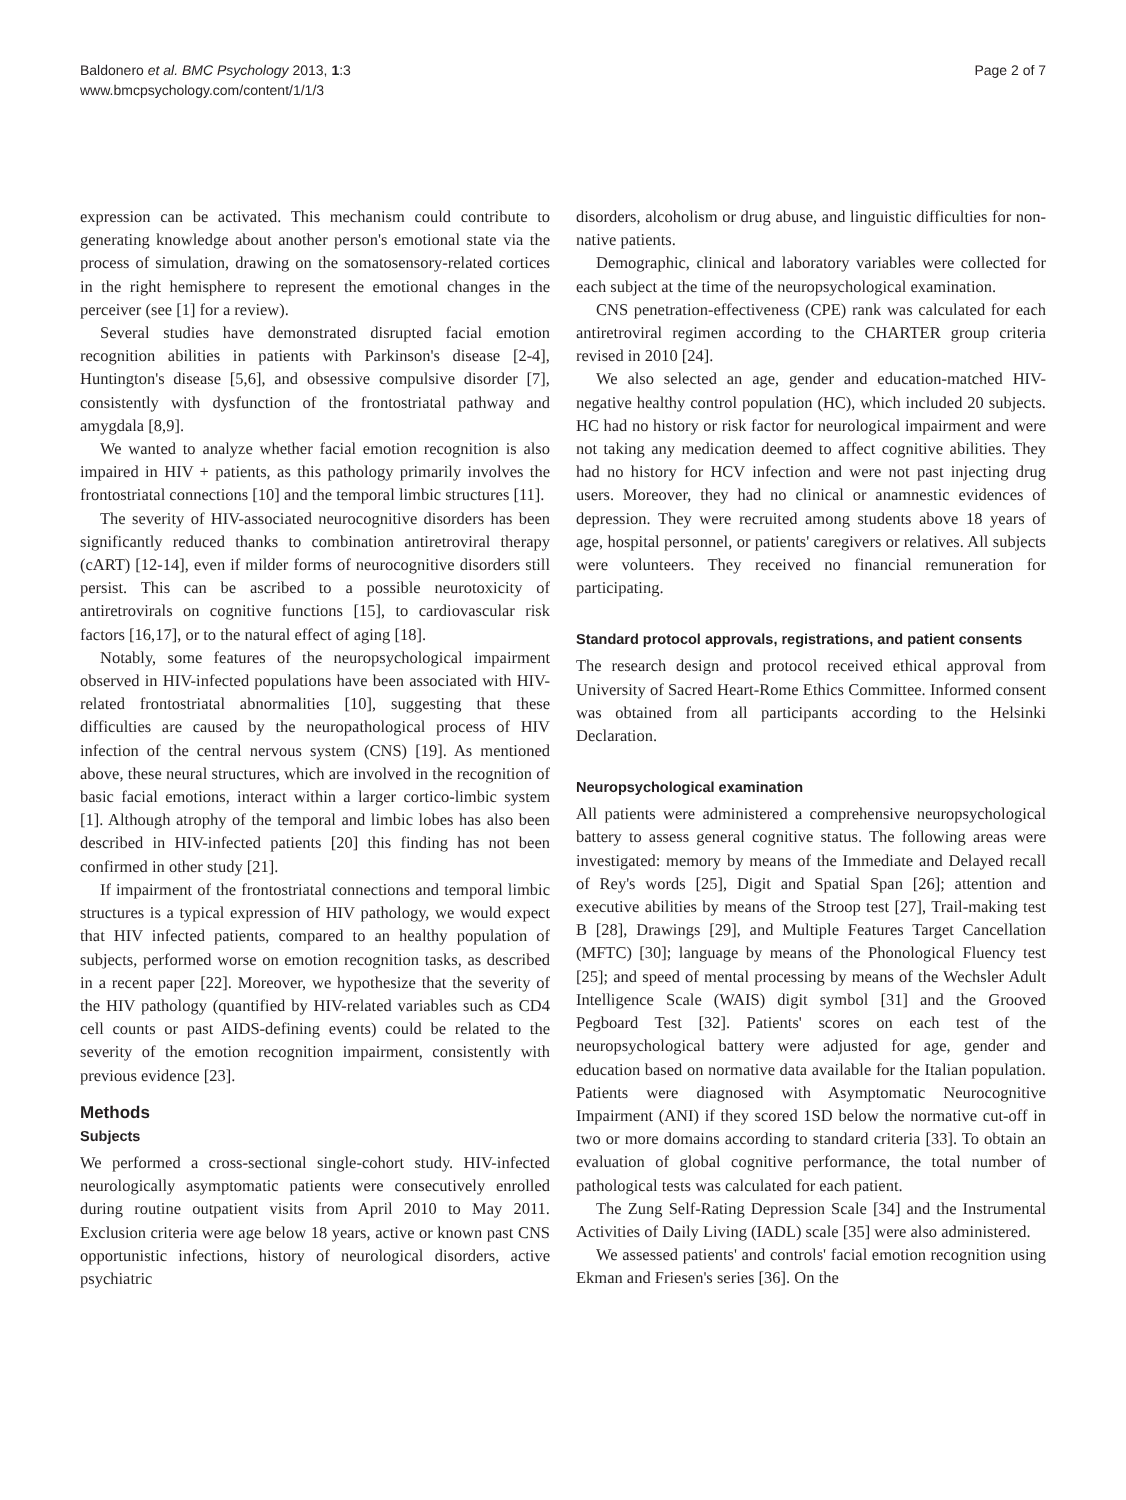Baldonero et al. BMC Psychology 2013, 1:3
www.bmcpsychology.com/content/1/1/3
Page 2 of 7
expression can be activated. This mechanism could contribute to generating knowledge about another person's emotional state via the process of simulation, drawing on the somatosensory-related cortices in the right hemisphere to represent the emotional changes in the perceiver (see [1] for a review).
Several studies have demonstrated disrupted facial emotion recognition abilities in patients with Parkinson's disease [2-4], Huntington's disease [5,6], and obsessive compulsive disorder [7], consistently with dysfunction of the frontostriatal pathway and amygdala [8,9].
We wanted to analyze whether facial emotion recognition is also impaired in HIV + patients, as this pathology primarily involves the frontostriatal connections [10] and the temporal limbic structures [11].
The severity of HIV-associated neurocognitive disorders has been significantly reduced thanks to combination antiretroviral therapy (cART) [12-14], even if milder forms of neurocognitive disorders still persist. This can be ascribed to a possible neurotoxicity of antiretrovirals on cognitive functions [15], to cardiovascular risk factors [16,17], or to the natural effect of aging [18].
Notably, some features of the neuropsychological impairment observed in HIV-infected populations have been associated with HIV-related frontostriatal abnormalities [10], suggesting that these difficulties are caused by the neuropathological process of HIV infection of the central nervous system (CNS) [19]. As mentioned above, these neural structures, which are involved in the recognition of basic facial emotions, interact within a larger cortico-limbic system [1]. Although atrophy of the temporal and limbic lobes has also been described in HIV-infected patients [20] this finding has not been confirmed in other study [21].
If impairment of the frontostriatal connections and temporal limbic structures is a typical expression of HIV pathology, we would expect that HIV infected patients, compared to an healthy population of subjects, performed worse on emotion recognition tasks, as described in a recent paper [22]. Moreover, we hypothesize that the severity of the HIV pathology (quantified by HIV-related variables such as CD4 cell counts or past AIDS-defining events) could be related to the severity of the emotion recognition impairment, consistently with previous evidence [23].
Methods
Subjects
We performed a cross-sectional single-cohort study. HIV-infected neurologically asymptomatic patients were consecutively enrolled during routine outpatient visits from April 2010 to May 2011. Exclusion criteria were age below 18 years, active or known past CNS opportunistic infections, history of neurological disorders, active psychiatric
disorders, alcoholism or drug abuse, and linguistic difficulties for non-native patients.
Demographic, clinical and laboratory variables were collected for each subject at the time of the neuropsychological examination.
CNS penetration-effectiveness (CPE) rank was calculated for each antiretroviral regimen according to the CHARTER group criteria revised in 2010 [24].
We also selected an age, gender and education-matched HIV-negative healthy control population (HC), which included 20 subjects. HC had no history or risk factor for neurological impairment and were not taking any medication deemed to affect cognitive abilities. They had no history for HCV infection and were not past injecting drug users. Moreover, they had no clinical or anamnestic evidences of depression. They were recruited among students above 18 years of age, hospital personnel, or patients' caregivers or relatives. All subjects were volunteers. They received no financial remuneration for participating.
Standard protocol approvals, registrations, and patient consents
The research design and protocol received ethical approval from University of Sacred Heart-Rome Ethics Committee. Informed consent was obtained from all participants according to the Helsinki Declaration.
Neuropsychological examination
All patients were administered a comprehensive neuropsychological battery to assess general cognitive status. The following areas were investigated: memory by means of the Immediate and Delayed recall of Rey's words [25], Digit and Spatial Span [26]; attention and executive abilities by means of the Stroop test [27], Trail-making test B [28], Drawings [29], and Multiple Features Target Cancellation (MFTC) [30]; language by means of the Phonological Fluency test [25]; and speed of mental processing by means of the Wechsler Adult Intelligence Scale (WAIS) digit symbol [31] and the Grooved Pegboard Test [32]. Patients' scores on each test of the neuropsychological battery were adjusted for age, gender and education based on normative data available for the Italian population. Patients were diagnosed with Asymptomatic Neurocognitive Impairment (ANI) if they scored 1SD below the normative cut-off in two or more domains according to standard criteria [33]. To obtain an evaluation of global cognitive performance, the total number of pathological tests was calculated for each patient.
The Zung Self-Rating Depression Scale [34] and the Instrumental Activities of Daily Living (IADL) scale [35] were also administered.
We assessed patients' and controls' facial emotion recognition using Ekman and Friesen's series [36]. On the